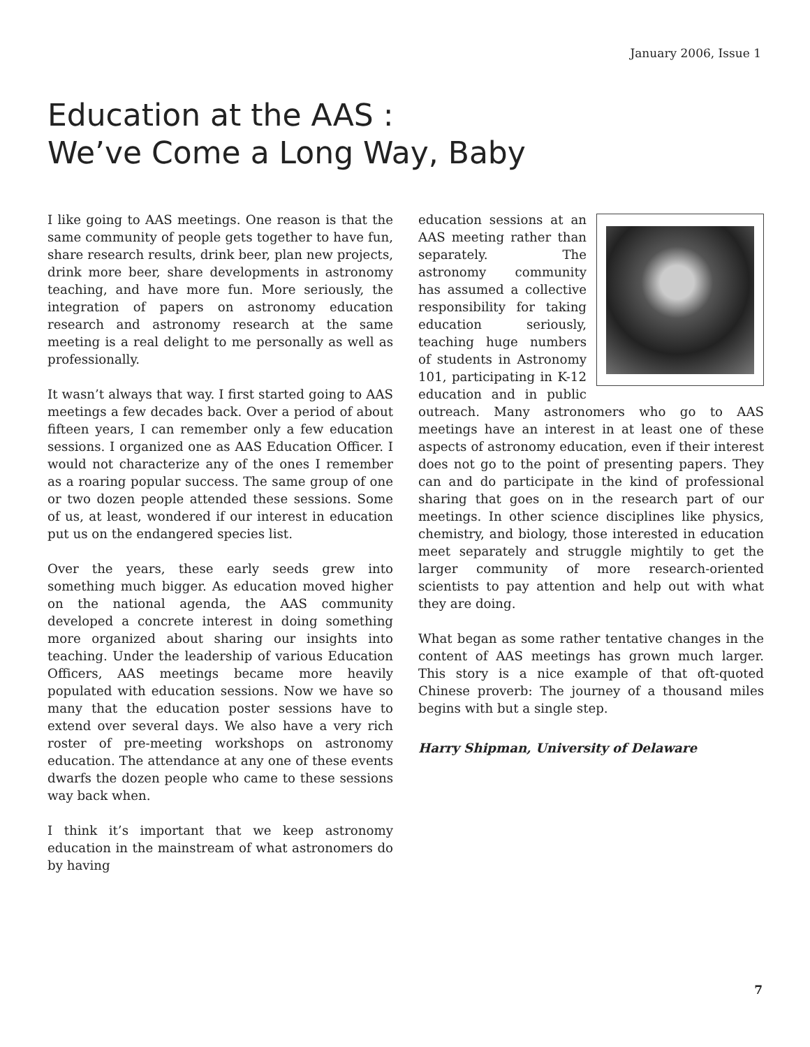January 2006, Issue 1
Education at the AAS :
We’ve Come a Long Way, Baby
I like going to AAS meetings. One reason is that the same community of people gets together to have fun, share research results, drink beer, plan new projects, drink more beer, share developments in astronomy teaching, and have more fun. More seriously, the integration of papers on astronomy education research and astronomy research at the same meeting is a real delight to me personally as well as professionally.
It wasn’t always that way. I first started going to AAS meetings a few decades back. Over a period of about fifteen years, I can remember only a few education sessions. I organized one as AAS Education Officer. I would not characterize any of the ones I remember as a roaring popular success. The same group of one or two dozen people attended these sessions. Some of us, at least, wondered if our interest in education put us on the endangered species list.
Over the years, these early seeds grew into something much bigger. As education moved higher on the national agenda, the AAS community developed a concrete interest in doing something more organized about sharing our insights into teaching. Under the leadership of various Education Officers, AAS meetings became more heavily populated with education sessions. Now we have so many that the education poster sessions have to extend over several days. We also have a very rich roster of pre-meeting workshops on astronomy education. The attendance at any one of these events dwarfs the dozen people who came to these sessions way back when.
I think it’s important that we keep astronomy education in the mainstream of what astronomers do by having
education sessions at an AAS meeting rather than separately. The astronomy community has assumed a collective responsibility for taking education seriously, teaching huge numbers of students in Astronomy 101, participating in K-12 education and in public outreach. Many astronomers who go to AAS meetings have an interest in at least one of these aspects of astronomy education, even if their interest does not go to the point of presenting papers. They can and do participate in the kind of professional sharing that goes on in the research part of our meetings. In other science disciplines like physics, chemistry, and biology, those interested in education meet separately and struggle mightily to get the larger community of more research-oriented scientists to pay attention and help out with what they are doing.
What began as some rather tentative changes in the content of AAS meetings has grown much larger. This story is a nice example of that oft-quoted Chinese proverb: The journey of a thousand miles begins with but a single step.
Harry Shipman, University of Delaware
7